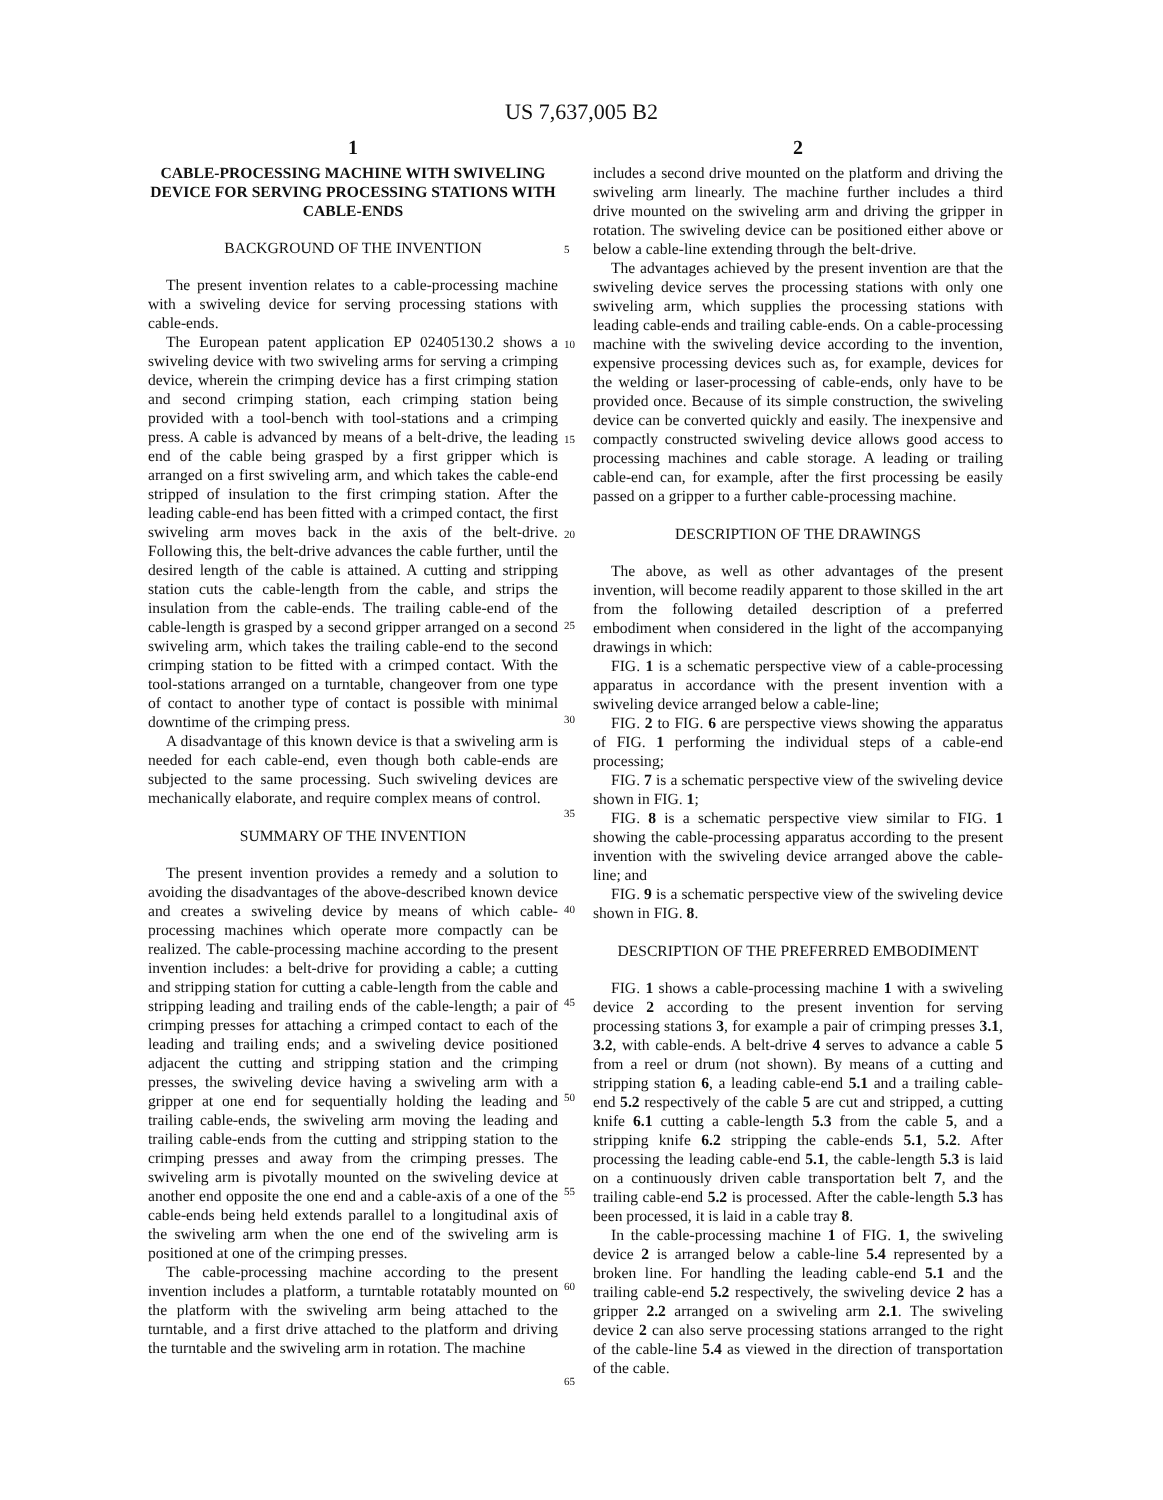US 7,637,005 B2
1
CABLE-PROCESSING MACHINE WITH SWIVELING DEVICE FOR SERVING PROCESSING STATIONS WITH CABLE-ENDS
BACKGROUND OF THE INVENTION
The present invention relates to a cable-processing machine with a swiveling device for serving processing stations with cable-ends.
The European patent application EP 02405130.2 shows a swiveling device with two swiveling arms for serving a crimping device, wherein the crimping device has a first crimping station and second crimping station, each crimping station being provided with a tool-bench with tool-stations and a crimping press. A cable is advanced by means of a belt-drive, the leading end of the cable being grasped by a first gripper which is arranged on a first swiveling arm, and which takes the cable-end stripped of insulation to the first crimping station. After the leading cable-end has been fitted with a crimped contact, the first swiveling arm moves back in the axis of the belt-drive. Following this, the belt-drive advances the cable further, until the desired length of the cable is attained. A cutting and stripping station cuts the cable-length from the cable, and strips the insulation from the cable-ends. The trailing cable-end of the cable-length is grasped by a second gripper arranged on a second swiveling arm, which takes the trailing cable-end to the second crimping station to be fitted with a crimped contact. With the tool-stations arranged on a turntable, changeover from one type of contact to another type of contact is possible with minimal downtime of the crimping press.
A disadvantage of this known device is that a swiveling arm is needed for each cable-end, even though both cable-ends are subjected to the same processing. Such swiveling devices are mechanically elaborate, and require complex means of control.
SUMMARY OF THE INVENTION
The present invention provides a remedy and a solution to avoiding the disadvantages of the above-described known device and creates a swiveling device by means of which cable-processing machines which operate more compactly can be realized. The cable-processing machine according to the present invention includes: a belt-drive for providing a cable; a cutting and stripping station for cutting a cable-length from the cable and stripping leading and trailing ends of the cable-length; a pair of crimping presses for attaching a crimped contact to each of the leading and trailing ends; and a swiveling device positioned adjacent the cutting and stripping station and the crimping presses, the swiveling device having a swiveling arm with a gripper at one end for sequentially holding the leading and trailing cable-ends, the swiveling arm moving the leading and trailing cable-ends from the cutting and stripping station to the crimping presses and away from the crimping presses. The swiveling arm is pivotally mounted on the swiveling device at another end opposite the one end and a cable-axis of a one of the cable-ends being held extends parallel to a longitudinal axis of the swiveling arm when the one end of the swiveling arm is positioned at one of the crimping presses.
The cable-processing machine according to the present invention includes a platform, a turntable rotatably mounted on the platform with the swiveling arm being attached to the turntable, and a first drive attached to the platform and driving the turntable and the swiveling arm in rotation. The machine
2
includes a second drive mounted on the platform and driving the swiveling arm linearly. The machine further includes a third drive mounted on the swiveling arm and driving the gripper in rotation. The swiveling device can be positioned either above or below a cable-line extending through the belt-drive.
The advantages achieved by the present invention are that the swiveling device serves the processing stations with only one swiveling arm, which supplies the processing stations with leading cable-ends and trailing cable-ends. On a cable-processing machine with the swiveling device according to the invention, expensive processing devices such as, for example, devices for the welding or laser-processing of cable-ends, only have to be provided once. Because of its simple construction, the swiveling device can be converted quickly and easily. The inexpensive and compactly constructed swiveling device allows good access to processing machines and cable storage. A leading or trailing cable-end can, for example, after the first processing be easily passed on a gripper to a further cable-processing machine.
DESCRIPTION OF THE DRAWINGS
The above, as well as other advantages of the present invention, will become readily apparent to those skilled in the art from the following detailed description of a preferred embodiment when considered in the light of the accompanying drawings in which:
FIG. 1 is a schematic perspective view of a cable-processing apparatus in accordance with the present invention with a swiveling device arranged below a cable-line;
FIG. 2 to FIG. 6 are perspective views showing the apparatus of FIG. 1 performing the individual steps of a cable-end processing;
FIG. 7 is a schematic perspective view of the swiveling device shown in FIG. 1;
FIG. 8 is a schematic perspective view similar to FIG. 1 showing the cable-processing apparatus according to the present invention with the swiveling device arranged above the cable-line; and
FIG. 9 is a schematic perspective view of the swiveling device shown in FIG. 8.
DESCRIPTION OF THE PREFERRED EMBODIMENT
FIG. 1 shows a cable-processing machine 1 with a swiveling device 2 according to the present invention for serving processing stations 3, for example a pair of crimping presses 3.1, 3.2, with cable-ends. A belt-drive 4 serves to advance a cable 5 from a reel or drum (not shown). By means of a cutting and stripping station 6, a leading cable-end 5.1 and a trailing cable-end 5.2 respectively of the cable 5 are cut and stripped, a cutting knife 6.1 cutting a cable-length 5.3 from the cable 5, and a stripping knife 6.2 stripping the cable-ends 5.1, 5.2. After processing the leading cable-end 5.1, the cable-length 5.3 is laid on a continuously driven cable transportation belt 7, and the trailing cable-end 5.2 is processed. After the cable-length 5.3 has been processed, it is laid in a cable tray 8.
In the cable-processing machine 1 of FIG. 1, the swiveling device 2 is arranged below a cable-line 5.4 represented by a broken line. For handling the leading cable-end 5.1 and the trailing cable-end 5.2 respectively, the swiveling device 2 has a gripper 2.2 arranged on a swiveling arm 2.1. The swiveling device 2 can also serve processing stations arranged to the right of the cable-line 5.4 as viewed in the direction of transportation of the cable.
5
10
15
20
25
30
35
40
45
50
55
60
65